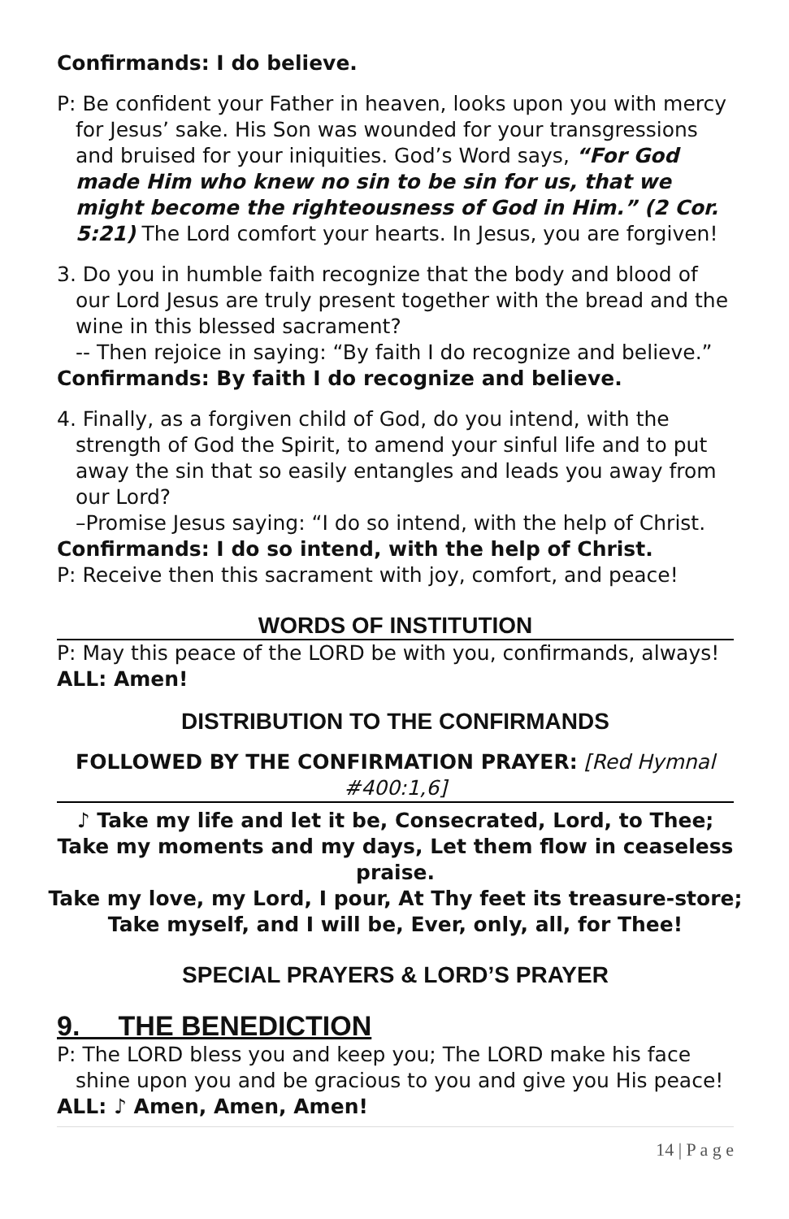Confirmands: I do believe.
P: Be confident your Father in heaven, looks upon you with mercy for Jesus’ sake. His Son was wounded for your transgressions and bruised for your iniquities. God’s Word says, “For God made Him who knew no sin to be sin for us, that we might become the righteousness of God in Him.” (2 Cor. 5:21) The Lord comfort your hearts. In Jesus, you are forgiven!
3. Do you in humble faith recognize that the body and blood of our Lord Jesus are truly present together with the bread and the wine in this blessed sacrament?
-- Then rejoice in saying: “By faith I do recognize and believe.”
Confirmands: By faith I do recognize and believe.
4. Finally, as a forgiven child of God, do you intend, with the strength of God the Spirit, to amend your sinful life and to put away the sin that so easily entangles and leads you away from our Lord?
–Promise Jesus saying: “I do so intend, with the help of Christ.
Confirmands: I do so intend, with the help of Christ.
P: Receive then this sacrament with joy, comfort, and peace!
WORDS OF INSTITUTION
P: May this peace of the LORD be with you, confirmands, always!
ALL: Amen!
DISTRIBUTION TO THE CONFIRMANDS
FOLLOWED BY THE CONFIRMATION PRAYER: [Red Hymnal #400:1,6]
♪ Take my life and let it be, Consecrated, Lord, to Thee;
Take my moments and my days, Let them flow in ceaseless praise.
Take my love, my Lord, I pour, At Thy feet its treasure-store;
Take myself, and I will be, Ever, only, all, for Thee!
SPECIAL PRAYERS & LORD’S PRAYER
9. THE BENEDICTION
P: The LORD bless you and keep you; The LORD make his face shine upon you and be gracious to you and give you His peace!
ALL: ♪ Amen, Amen, Amen!
14 | P a g e